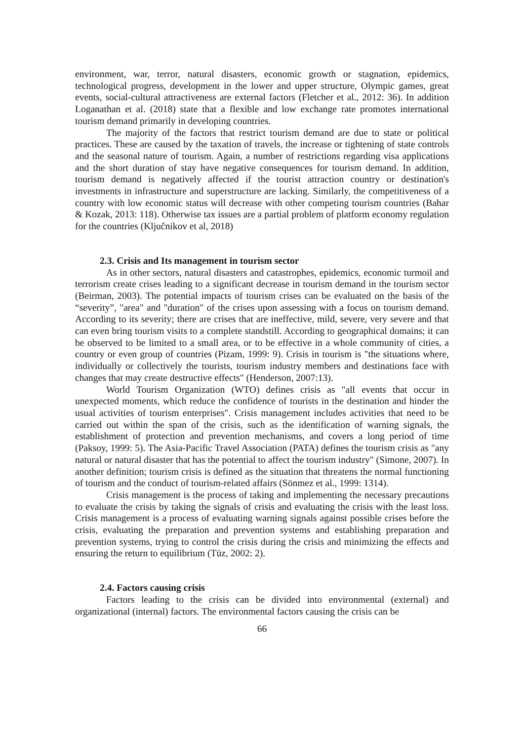environment, war, terror, natural disasters, economic growth or stagnation, epidemics, technological progress, development in the lower and upper structure, Olympic games, great events, social-cultural attractiveness are external factors (Fletcher et al., 2012: 36). In addition Loganathan et al. (2018) state that a flexible and low exchange rate promotes international tourism demand primarily in developing countries.
The majority of the factors that restrict tourism demand are due to state or political practices. These are caused by the taxation of travels, the increase or tightening of state controls and the seasonal nature of tourism. Again, a number of restrictions regarding visa applications and the short duration of stay have negative consequences for tourism demand. In addition, tourism demand is negatively affected if the tourist attraction country or destination's investments in infrastructure and superstructure are lacking. Similarly, the competitiveness of a country with low economic status will decrease with other competing tourism countries (Bahar & Kozak, 2013: 118). Otherwise tax issues are a partial problem of platform economy regulation for the countries (Ključnikov et al, 2018)
2.3. Crisis and Its management in tourism sector
As in other sectors, natural disasters and catastrophes, epidemics, economic turmoil and terrorism create crises leading to a significant decrease in tourism demand in the tourism sector (Beirman, 2003). The potential impacts of tourism crises can be evaluated on the basis of the “severity”, "area" and "duration" of the crises upon assessing with a focus on tourism demand. According to its severity; there are crises that are ineffective, mild, severe, very severe and that can even bring tourism visits to a complete standstill. According to geographical domains; it can be observed to be limited to a small area, or to be effective in a whole community of cities, a country or even group of countries (Pizam, 1999: 9). Crisis in tourism is "the situations where, individually or collectively the tourists, tourism industry members and destinations face with changes that may create destructive effects" (Henderson, 2007:13).
World Tourism Organization (WTO) defines crisis as "all events that occur in unexpected moments, which reduce the confidence of tourists in the destination and hinder the usual activities of tourism enterprises". Crisis management includes activities that need to be carried out within the span of the crisis, such as the identification of warning signals, the establishment of protection and prevention mechanisms, and covers a long period of time (Paksoy, 1999: 5). The Asia-Pacific Travel Association (PATA) defines the tourism crisis as "any natural or natural disaster that has the potential to affect the tourism industry" (Simone, 2007). In another definition; tourism crisis is defined as the situation that threatens the normal functioning of tourism and the conduct of tourism-related affairs (Sönmez et al., 1999: 1314).
Crisis management is the process of taking and implementing the necessary precautions to evaluate the crisis by taking the signals of crisis and evaluating the crisis with the least loss. Crisis management is a process of evaluating warning signals against possible crises before the crisis, evaluating the preparation and prevention systems and establishing preparation and prevention systems, trying to control the crisis during the crisis and minimizing the effects and ensuring the return to equilibrium (Tüz, 2002: 2).
2.4. Factors causing crisis
Factors leading to the crisis can be divided into environmental (external) and organizational (internal) factors. The environmental factors causing the crisis can be
66